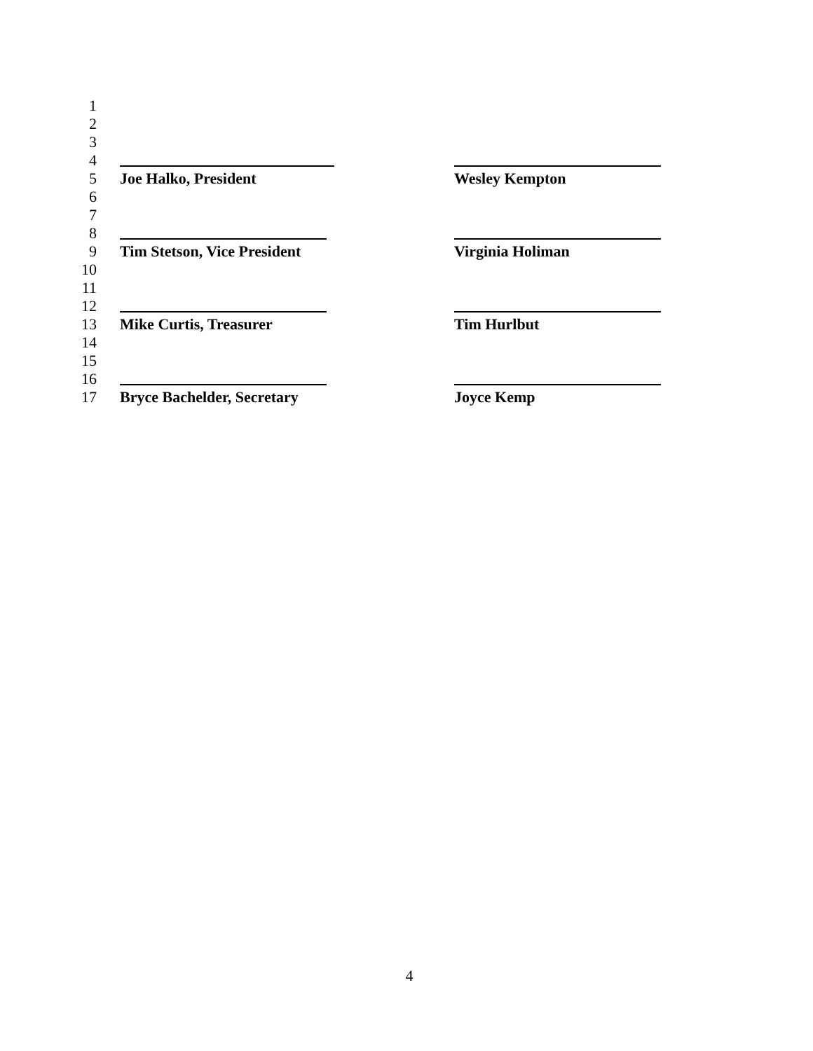1
2
3
4
5 Joe Halko, President Wesley Kempton
6
7
8
9 Tim Stetson, Vice President Virginia Holiman
10
11
12
13 Mike Curtis, Treasurer Tim Hurlbut
14
15
16
17 Bryce Bachelder, Secretary Joyce Kemp
4